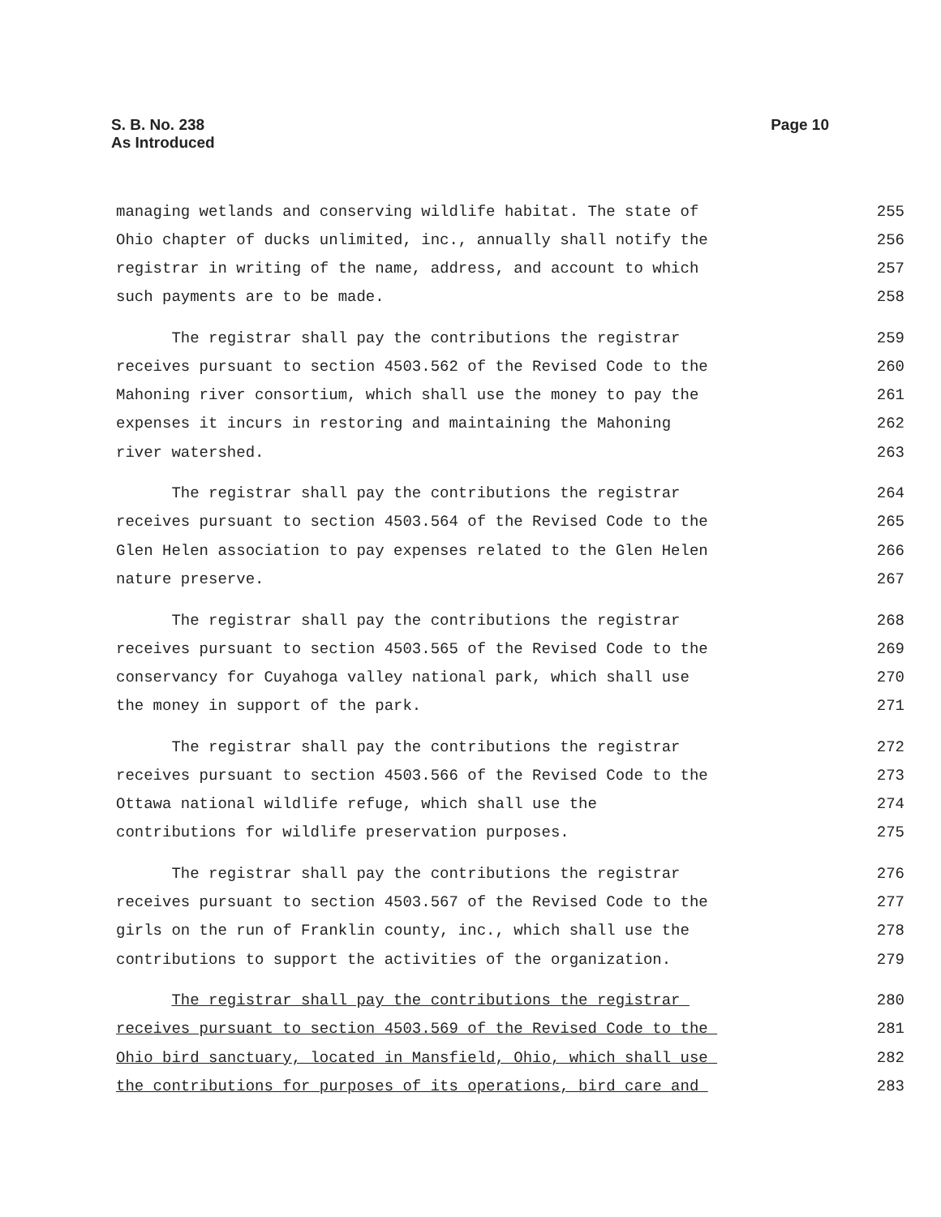S. B. No. 238
As Introduced
Page 10
managing wetlands and conserving wildlife habitat. The state of 255
Ohio chapter of ducks unlimited, inc., annually shall notify the 256
registrar in writing of the name, address, and account to which 257
such payments are to be made. 258
The registrar shall pay the contributions the registrar 259
receives pursuant to section 4503.562 of the Revised Code to the 260
Mahoning river consortium, which shall use the money to pay the 261
expenses it incurs in restoring and maintaining the Mahoning 262
river watershed. 263
The registrar shall pay the contributions the registrar 264
receives pursuant to section 4503.564 of the Revised Code to the 265
Glen Helen association to pay expenses related to the Glen Helen 266
nature preserve. 267
The registrar shall pay the contributions the registrar 268
receives pursuant to section 4503.565 of the Revised Code to the 269
conservancy for Cuyahoga valley national park, which shall use 270
the money in support of the park. 271
The registrar shall pay the contributions the registrar 272
receives pursuant to section 4503.566 of the Revised Code to the 273
Ottawa national wildlife refuge, which shall use the 274
contributions for wildlife preservation purposes. 275
The registrar shall pay the contributions the registrar 276
receives pursuant to section 4503.567 of the Revised Code to the 277
girls on the run of Franklin county, inc., which shall use the 278
contributions to support the activities of the organization. 279
The registrar shall pay the contributions the registrar 280
receives pursuant to section 4503.569 of the Revised Code to the 281
Ohio bird sanctuary, located in Mansfield, Ohio, which shall use 282
the contributions for purposes of its operations, bird care and 283